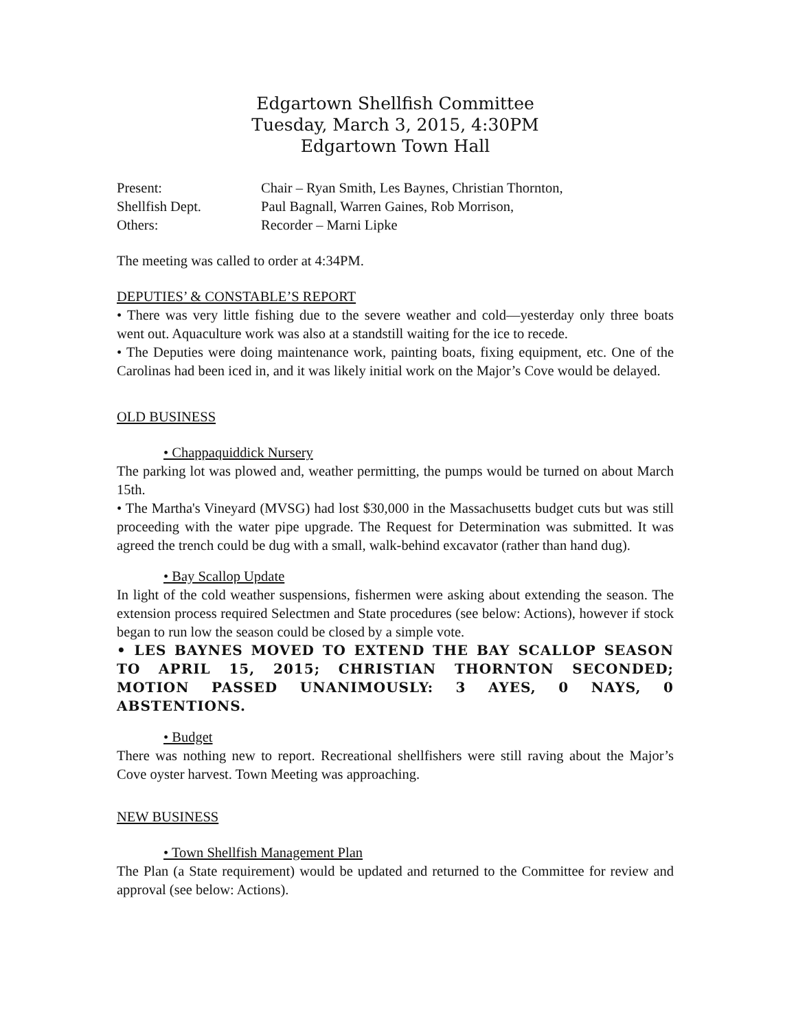Edgartown Shellfish Committee
Tuesday, March 3, 2015, 4:30PM
Edgartown Town Hall
Present:
Chair – Ryan Smith, Les Baynes, Christian Thornton,
Shellfish Dept.
Paul Bagnall, Warren Gaines, Rob Morrison,
Others:
Recorder – Marni Lipke
The meeting was called to order at 4:34PM.
DEPUTIES’ & CONSTABLE’S REPORT
• There was very little fishing due to the severe weather and cold—yesterday only three boats went out. Aquaculture work was also at a standstill waiting for the ice to recede.
• The Deputies were doing maintenance work, painting boats, fixing equipment, etc. One of the Carolinas had been iced in, and it was likely initial work on the Major’s Cove would be delayed.
OLD BUSINESS
• Chappaquiddick Nursery
The parking lot was plowed and, weather permitting, the pumps would be turned on about March 15th.
• The Martha's Vineyard (MVSG) had lost $30,000 in the Massachusetts budget cuts but was still proceeding with the water pipe upgrade. The Request for Determination was submitted. It was agreed the trench could be dug with a small, walk-behind excavator (rather than hand dug).
• Bay Scallop Update
In light of the cold weather suspensions, fishermen were asking about extending the season. The extension process required Selectmen and State procedures (see below: Actions), however if stock began to run low the season could be closed by a simple vote.
• LES BAYNES MOVED TO EXTEND THE BAY SCALLOP SEASON TO APRIL 15, 2015; CHRISTIAN THORNTON SECONDED; MOTION PASSED UNANIMOUSLY: 3 AYES, 0 NAYS, 0 ABSTENTIONS.
• Budget
There was nothing new to report. Recreational shellfishers were still raving about the Major’s Cove oyster harvest. Town Meeting was approaching.
NEW BUSINESS
• Town Shellfish Management Plan
The Plan (a State requirement) would be updated and returned to the Committee for review and approval (see below: Actions).